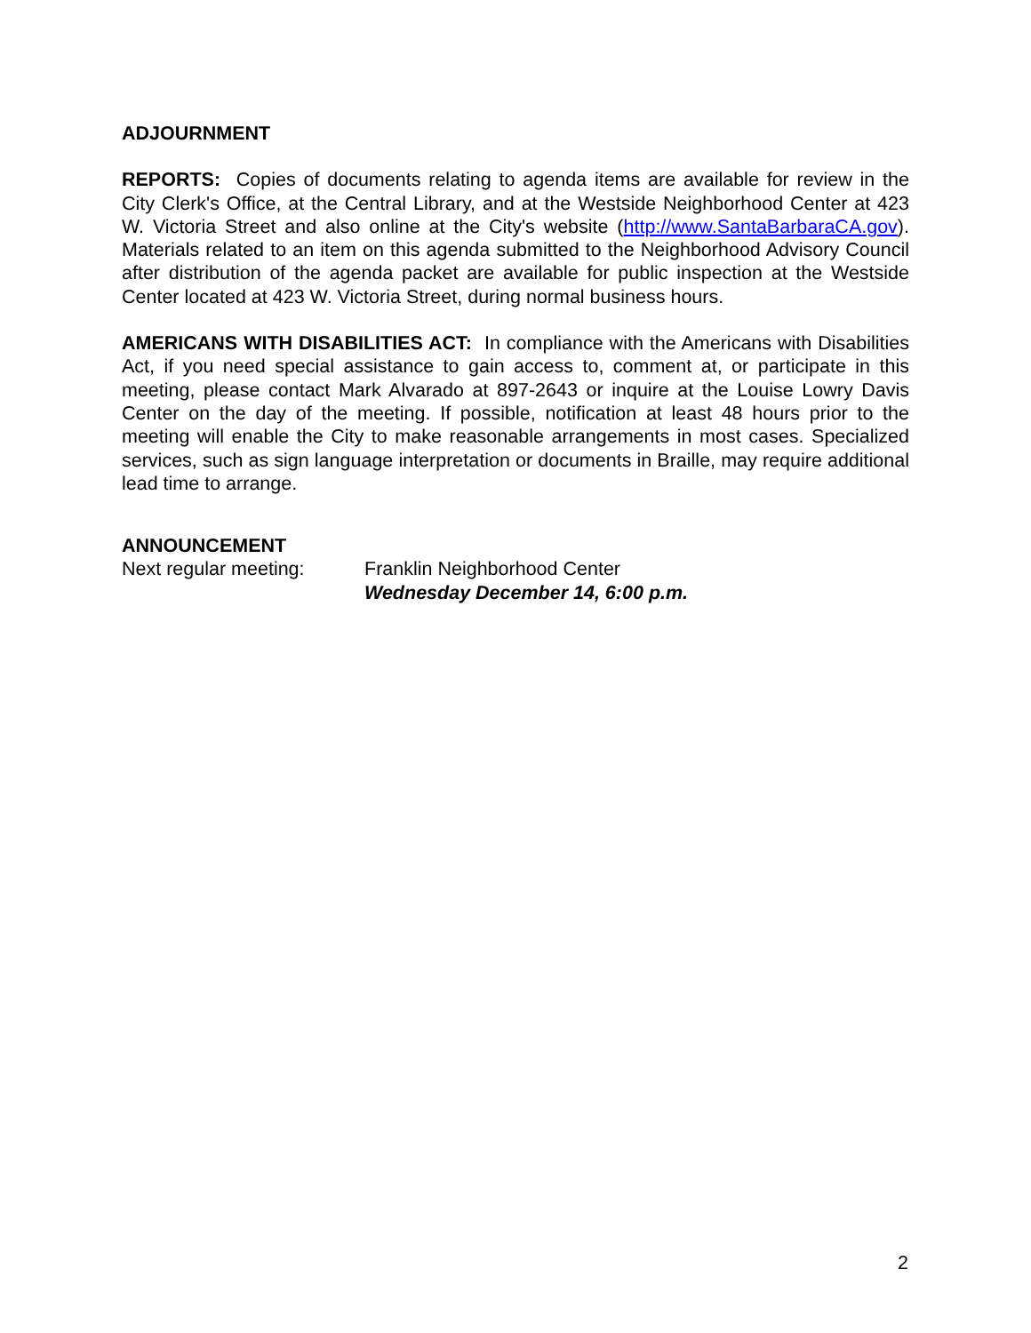ADJOURNMENT
REPORTS: Copies of documents relating to agenda items are available for review in the City Clerk's Office, at the Central Library, and at the Westside Neighborhood Center at 423 W. Victoria Street and also online at the City's website (http://www.SantaBarbaraCA.gov). Materials related to an item on this agenda submitted to the Neighborhood Advisory Council after distribution of the agenda packet are available for public inspection at the Westside Center located at 423 W. Victoria Street, during normal business hours.
AMERICANS WITH DISABILITIES ACT: In compliance with the Americans with Disabilities Act, if you need special assistance to gain access to, comment at, or participate in this meeting, please contact Mark Alvarado at 897-2643 or inquire at the Louise Lowry Davis Center on the day of the meeting. If possible, notification at least 48 hours prior to the meeting will enable the City to make reasonable arrangements in most cases. Specialized services, such as sign language interpretation or documents in Braille, may require additional lead time to arrange.
ANNOUNCEMENT
Next regular meeting: Franklin Neighborhood Center
Wednesday December 14, 6:00 p.m.
2